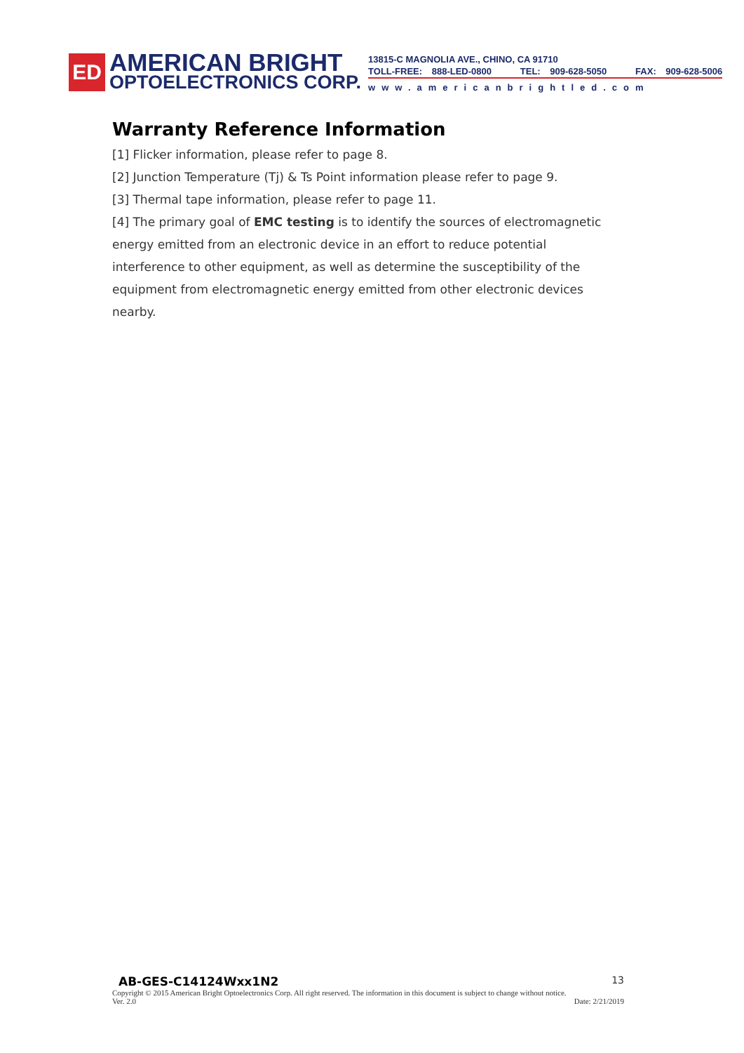ED
AMERICAN BRIGHT
OPTOELECTRONICS CORP.
13815-C MAGNOLIA AVE., CHINO, CA 91710
TOLL-FREE: 888-LED-0800 TEL: 909-628-5050 FAX: 909-628-5006
www.americanbrightled.com
Warranty Reference Information
[1] Flicker information, please refer to page 8.
[2] Junction Temperature (Tj) & Ts Point information please refer to page 9.
[3] Thermal tape information, please refer to page 11.
[4] The primary goal of EMC testing is to identify the sources of electromagnetic energy emitted from an electronic device in an effort to reduce potential interference to other equipment, as well as determine the susceptibility of the equipment from electromagnetic energy emitted from other electronic devices nearby.
AB-GES-C14124Wxx1N2 13
Copyright © 2015 American Bright Optoelectronics Corp. All right reserved. The information in this document is subject to change without notice.
Ver. 2.0 Date: 2/21/2019